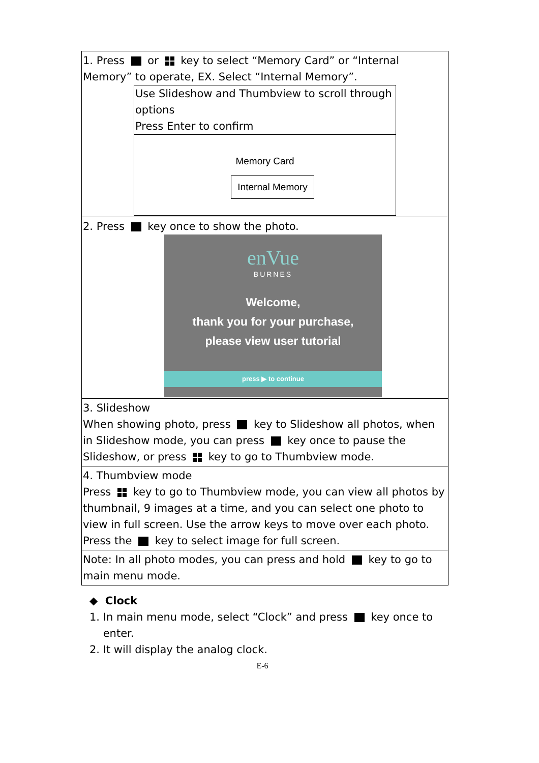| 1. Press or key to select “Memory Card” or “Internal Memory” to operate, EX. Select “Internal Memory”. Use Slideshow and Thumbview to scroll through options Press Enter to confirm Memory Card Internal Memory |
| 2. Press key once to show the photo. enVue BURNES Welcome, thank you for your purchase, please view user tutorial press ▶ to continue |
| 3. Slideshow When showing photo, press key to Slideshow all photos, when in Slideshow mode, you can press key once to pause the Slideshow, or press key to go to Thumbview mode. |
| 4. Thumbview mode Press key to go to Thumbview mode, you can view all photos by thumbnail, 9 images at a time, and you can select one photo to view in full screen. Use the arrow keys to move over each photo. Press the key to select image for full screen. |
| Note: In all photo modes, you can press and hold key to go to main menu mode. |
◆ Clock
1. In main menu mode, select “Clock” and press key once to
enter.
2. It will display the analog clock.
E-6